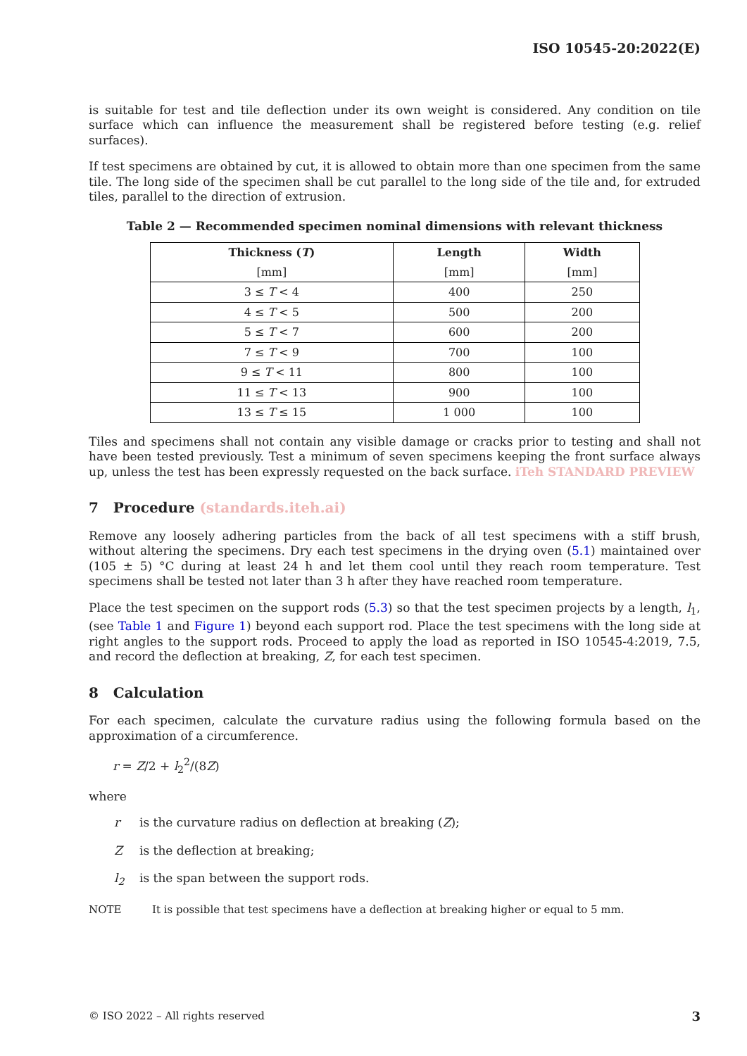ISO 10545-20:2022(E)
is suitable for test and tile deflection under its own weight is considered. Any condition on tile surface which can influence the measurement shall be registered before testing (e.g. relief surfaces).
If test specimens are obtained by cut, it is allowed to obtain more than one specimen from the same tile. The long side of the specimen shall be cut parallel to the long side of the tile and, for extruded tiles, parallel to the direction of extrusion.
Table 2 — Recommended specimen nominal dimensions with relevant thickness
| Thickness ( T ) | Length | Width |
| --- | --- | --- |
| [mm] | [mm] | [mm] |
| 3 ≤ T < 4 | 400 | 250 |
| 4 ≤ T < 5 | 500 | 200 |
| 5 ≤ T < 7 | 600 | 200 |
| 7 ≤ T < 9 | 700 | 100 |
| 9 ≤ T < 11 | 800 | 100 |
| 11 ≤ T < 13 | 900 | 100 |
| 13 ≤ T ≤ 15 | 1 000 | 100 |
Tiles and specimens shall not contain any visible damage or cracks prior to testing and shall not have been tested previously. Test a minimum of seven specimens keeping the front surface always up, unless the test has been expressly requested on the back surface. iTeh STANDARD PREVIEW
7 Procedure (standards.iteh.ai)
Remove any loosely adhering particles from the back of all test specimens with a stiff brush, without altering the specimens. Dry each test specimens in the drying oven (5.1) maintained over (105 ± 5) °C during at least 24 h and let them cool until they reach room temperature. Test specimens shall be tested not later than 3 h after they have reached room temperature.
Place the test specimen on the support rods (5.3) so that the test specimen projects by a length, l<sub>1</sub>, (see Table 1 and Figure 1) beyond each support rod. Place the test specimens with the long side at right angles to the support rods. Proceed to apply the load as reported in ISO 10545-4:2019, 7.5, and record the deflection at breaking, Z, for each test specimen.
8 Calculation
For each specimen, calculate the curvature radius using the following formula based on the approximation of a circumference.
r = Z/2 + l<sub>2</sub><sup>2</sup>/(8Z)
where
r is the curvature radius on deflection at breaking (Z);
Zis the deflection at breaking;
l<sub>2</sub> is the span between the support rods.
NOTE It is possible that test specimens have a deflection at breaking higher or equal to 5 mm.
© ISO 2022 – All rights reserved 3